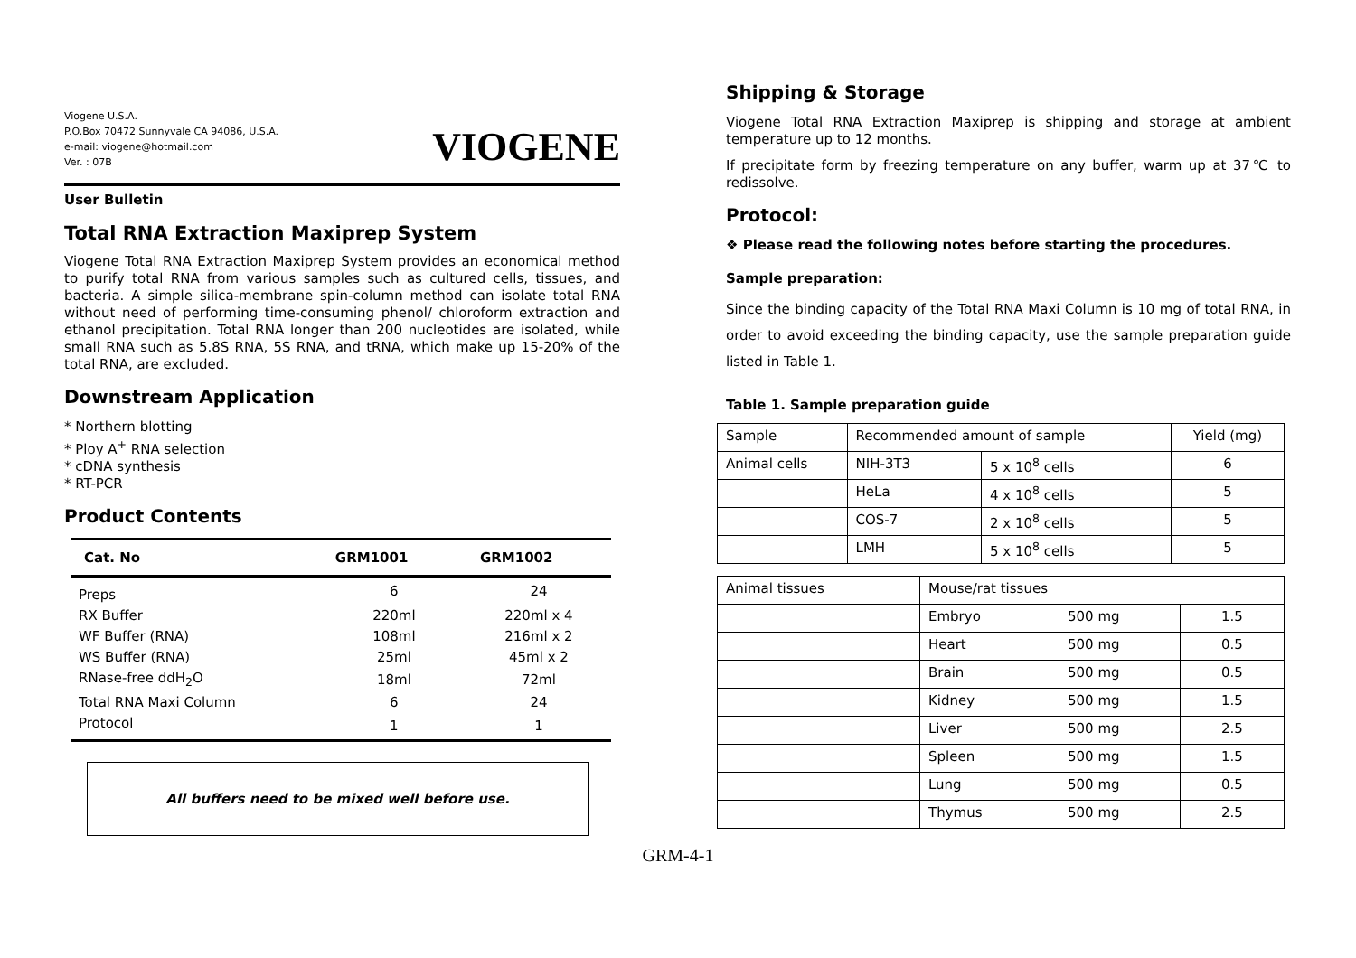Viogene U.S.A.
P.O.Box 70472 Sunnyvale CA 94086, U.S.A.
e-mail: viogene@hotmail.com
Ver. : 07B
VIOGENE
User Bulletin
Total RNA Extraction Maxiprep System
Viogene Total RNA Extraction Maxiprep System provides an economical method to purify total RNA from various samples such as cultured cells, tissues, and bacteria. A simple silica-membrane spin-column method can isolate total RNA without need of performing time-consuming phenol/ chloroform extraction and ethanol precipitation. Total RNA longer than 200 nucleotides are isolated, while small RNA such as 5.8S RNA, 5S RNA, and tRNA, which make up 15-20% of the total RNA, are excluded.
Downstream Application
* Northern blotting
* Ploy A<sup>+</sup> RNA selection
* cDNA synthesis
* RT-PCR
Product Contents
| Cat. No | GRM1001 | GRM1002 |
| --- | --- | --- |
| Preps | 6 | 24 |
| RX Buffer | 220ml | 220ml x 4 |
| WF Buffer (RNA) | 108ml | 216ml x 2 |
| WS Buffer (RNA) | 25ml | 45ml x 2 |
| RNase-free ddH<sub>2</sub>O | 18ml | 72ml |
| Total RNA Maxi Column | 6 | 24 |
| Protocol | 1 | 1 |
All buffers need to be mixed well before use.
Shipping & Storage
Viogene Total RNA Extraction Maxiprep is shipping and storage at ambient temperature up to 12 months.
If precipitate form by freezing temperature on any buffer, warm up at 37℃ to redissolve.
Protocol:
❖ Please read the following notes before starting the procedures.
Sample preparation:
Since the binding capacity of the Total RNA Maxi Column is 10 mg of total RNA, in order to avoid exceeding the binding capacity, use the sample preparation guide listed in Table 1.
Table 1. Sample preparation guide
| Sample | Recommended amount of sample | | Yield (mg) |
| Animal cells | NIH-3T3 | 5 x 10<sup>8</sup> cells | 6 |
| | HeLa | 4 x 10<sup>8</sup> cells | 5 |
| | COS-7 | 2 x 10<sup>8</sup> cells | 5 |
| | LMH | 5 x 10<sup>8</sup> cells | 5 |
| Animal tissues | Mouse/rat tissues | | |
| | Embryo | 500 mg | 1.5 |
| | Heart | 500 mg | 0.5 |
| | Brain | 500 mg | 0.5 |
| | Kidney | 500 mg | 1.5 |
| | Liver | 500 mg | 2.5 |
| | Spleen | 500 mg | 1.5 |
| | Lung | 500 mg | 0.5 |
| | Thymus | 500 mg | 2.5 |
GRM-4-1